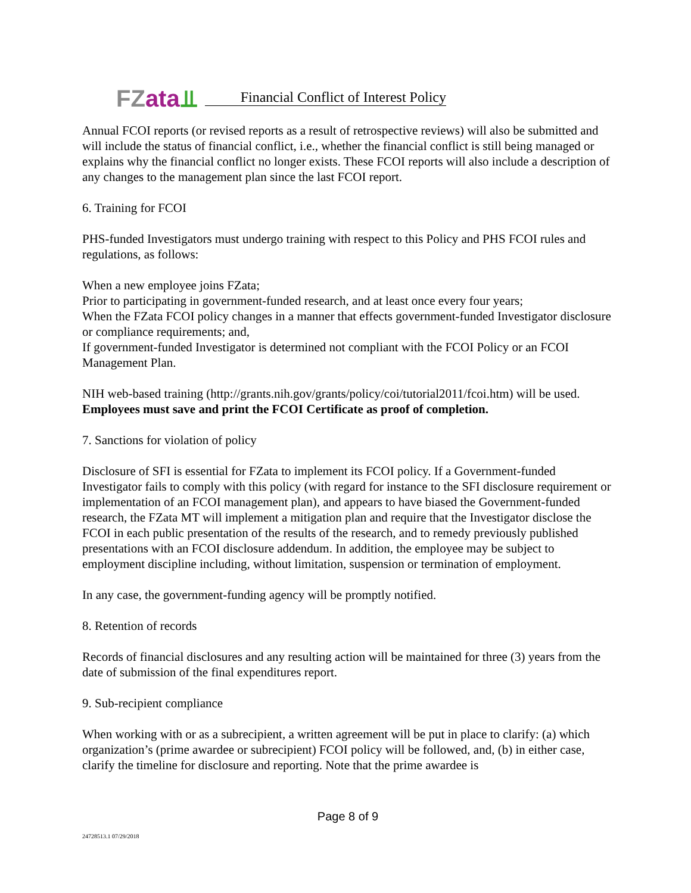FZ ata⫫
Financial Conflict of Interest Policy
Annual FCOI reports (or revised reports as a result of retrospective reviews) will also be submitted and will include the status of financial conflict, i.e., whether the financial conflict is still being managed or explains why the financial conflict no longer exists. These FCOI reports will also include a description of any changes to the management plan since the last FCOI report.
6. Training for FCOI
PHS-funded Investigators must undergo training with respect to this Policy and PHS FCOI rules and regulations, as follows:
When a new employee joins FZata;
Prior to participating in government-funded research, and at least once every four years;
When the FZata FCOI policy changes in a manner that effects government-funded Investigator disclosure or compliance requirements; and,
If government-funded Investigator is determined not compliant with the FCOI Policy or an FCOI Management Plan.
NIH web-based training (http://grants.nih.gov/grants/policy/coi/tutorial2011/fcoi.htm) will be used. Employees must save and print the FCOI Certificate as proof of completion.
7. Sanctions for violation of policy
Disclosure of SFI is essential for FZata to implement its FCOI policy. If a Government-funded Investigator fails to comply with this policy (with regard for instance to the SFI disclosure requirement or implementation of an FCOI management plan), and appears to have biased the Government-funded research, the FZata MT will implement a mitigation plan and require that the Investigator disclose the FCOI in each public presentation of the results of the research, and to remedy previously published presentations with an FCOI disclosure addendum. In addition, the employee may be subject to employment discipline including, without limitation, suspension or termination of employment.
In any case, the government-funding agency will be promptly notified.
8. Retention of records
Records of financial disclosures and any resulting action will be maintained for three (3) years from the date of submission of the final expenditures report.
9. Sub-recipient compliance
When working with or as a subrecipient, a written agreement will be put in place to clarify: (a) which organization’s (prime awardee or subrecipient) FCOI policy will be followed, and, (b) in either case, clarify the timeline for disclosure and reporting. Note that the prime awardee is
Page 8 of 9
24728513.1 07/29/2018